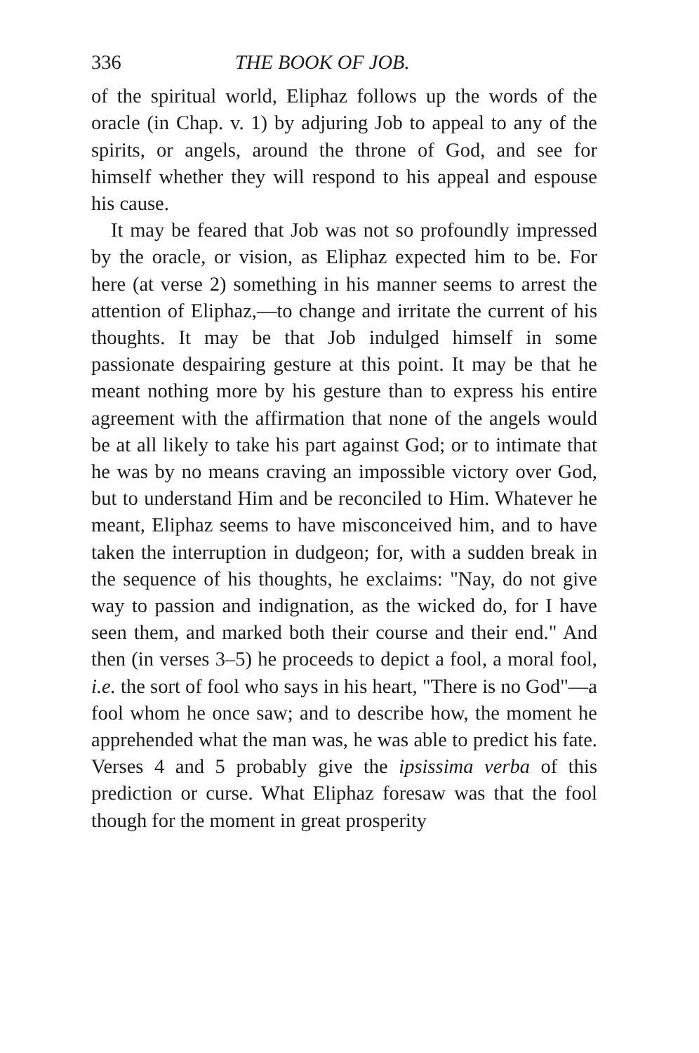336 THE BOOK OF JOB.
of the spiritual world, Eliphaz follows up the words of the oracle (in Chap. v. 1) by adjuring Job to appeal to any of the spirits, or angels, around the throne of God, and see for himself whether they will respond to his appeal and espouse his cause.
It may be feared that Job was not so profoundly impressed by the oracle, or vision, as Eliphaz expected him to be. For here (at verse 2) something in his manner seems to arrest the attention of Eliphaz,—to change and irritate the current of his thoughts. It may be that Job indulged himself in some passionate despairing gesture at this point. It may be that he meant nothing more by his gesture than to express his entire agreement with the affirmation that none of the angels would be at all likely to take his part against God; or to intimate that he was by no means craving an impossible victory over God, but to understand Him and be reconciled to Him. Whatever he meant, Eliphaz seems to have misconceived him, and to have taken the interruption in dudgeon; for, with a sudden break in the sequence of his thoughts, he exclaims: "Nay, do not give way to passion and indignation, as the wicked do, for I have seen them, and marked both their course and their end." And then (in verses 3–5) he proceeds to depict a fool, a moral fool, i.e. the sort of fool who says in his heart, "There is no God"—a fool whom he once saw; and to describe how, the moment he apprehended what the man was, he was able to predict his fate. Verses 4 and 5 probably give the ipsissima verba of this prediction or curse. What Eliphaz foresaw was that the fool though for the moment in great prosperity